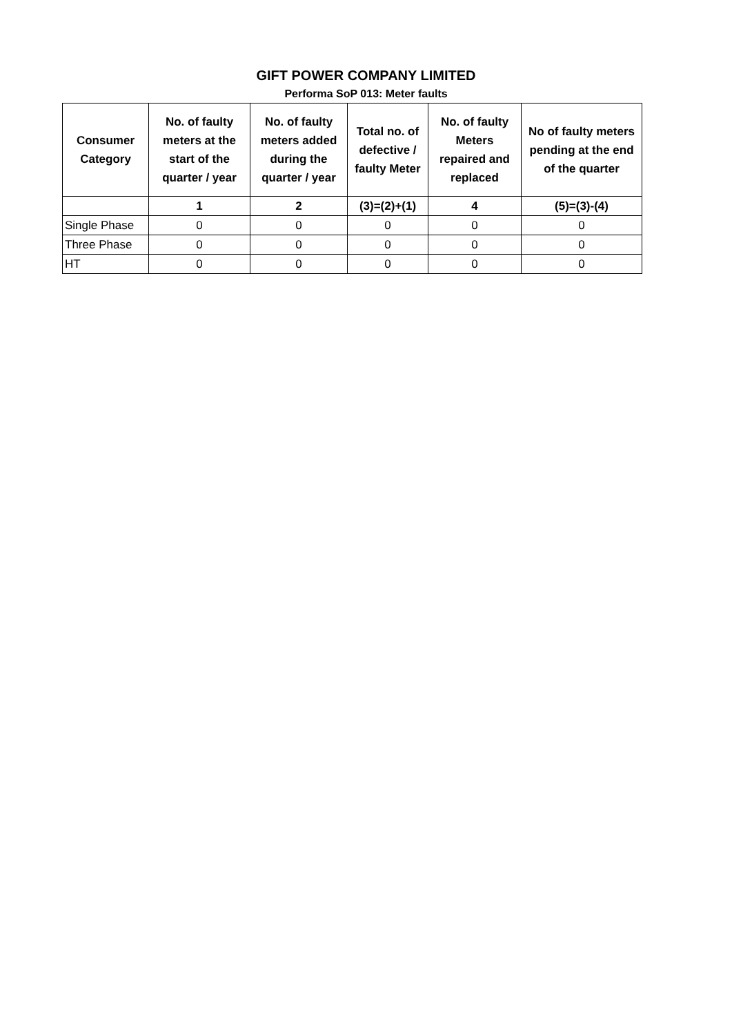GIFT POWER COMPANY LIMITED
Performa SoP 013: Meter faults
| Consumer Category | No. of faulty meters at the start of the quarter / year | No. of faulty meters added during the quarter / year | Total no. of defective / faulty Meter | No. of faulty Meters repaired and replaced | No of faulty meters pending at the end of the quarter |
| --- | --- | --- | --- | --- | --- |
| | 1 | 2 | (3)=(2)+(1) | 4 | (5)=(3)-(4) |
| Single Phase | 0 | 0 | 0 | 0 | 0 |
| Three Phase | 0 | 0 | 0 | 0 | 0 |
| HT | 0 | 0 | 0 | 0 | 0 |